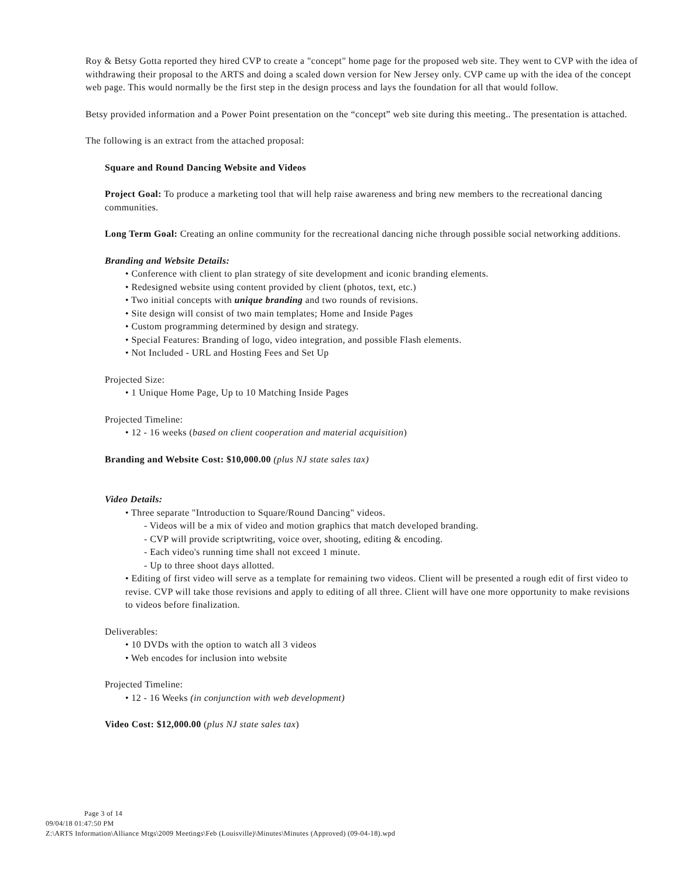Roy & Betsy Gotta reported they hired CVP to create a "concept" home page for the proposed web site. They went to CVP with the idea of withdrawing their proposal to the ARTS and doing a scaled down version for New Jersey only. CVP came up with the idea of the concept web page. This would normally be the first step in the design process and lays the foundation for all that would follow.
Betsy provided information and a Power Point presentation on the “concept” web site during this meeting.. The presentation is attached.
The following is an extract from the attached proposal:
Square and Round Dancing Website and Videos
Project Goal: To produce a marketing tool that will help raise awareness and bring new members to the recreational dancing communities.
Long Term Goal: Creating an online community for the recreational dancing niche through possible social networking additions.
Branding and Website Details:
• Conference with client to plan strategy of site development and iconic branding elements.
• Redesigned website using content provided by client (photos, text, etc.)
• Two initial concepts with unique branding and two rounds of revisions.
• Site design will consist of two main templates; Home and Inside Pages
• Custom programming determined by design and strategy.
• Special Features: Branding of logo, video integration, and possible Flash elements.
• Not Included - URL and Hosting Fees and Set Up
Projected Size:
• 1 Unique Home Page, Up to 10 Matching Inside Pages
Projected Timeline:
• 12 - 16 weeks (based on client cooperation and material acquisition)
Branding and Website Cost: $10,000.00 (plus NJ state sales tax)
Video Details:
• Three separate "Introduction to Square/Round Dancing" videos.
- Videos will be a mix of video and motion graphics that match developed branding.
- CVP will provide scriptwriting, voice over, shooting, editing & encoding.
- Each video's running time shall not exceed 1 minute.
- Up to three shoot days allotted.
• Editing of first video will serve as a template for remaining two videos. Client will be presented a rough edit of first video to revise. CVP will take those revisions and apply to editing of all three. Client will have one more opportunity to make revisions to videos before finalization.
Deliverables:
• 10 DVDs with the option to watch all 3 videos
• Web encodes for inclusion into website
Projected Timeline:
• 12 - 16 Weeks (in conjunction with web development)
Video Cost: $12,000.00 (plus NJ state sales tax)
Page 3 of 14
09/04/18 01:47:50 PM
Z:\ARTS Information\Alliance Mtgs\2009 Meetings\Feb (Louisville)\Minutes\Minutes (Approved) (09-04-18).wpd